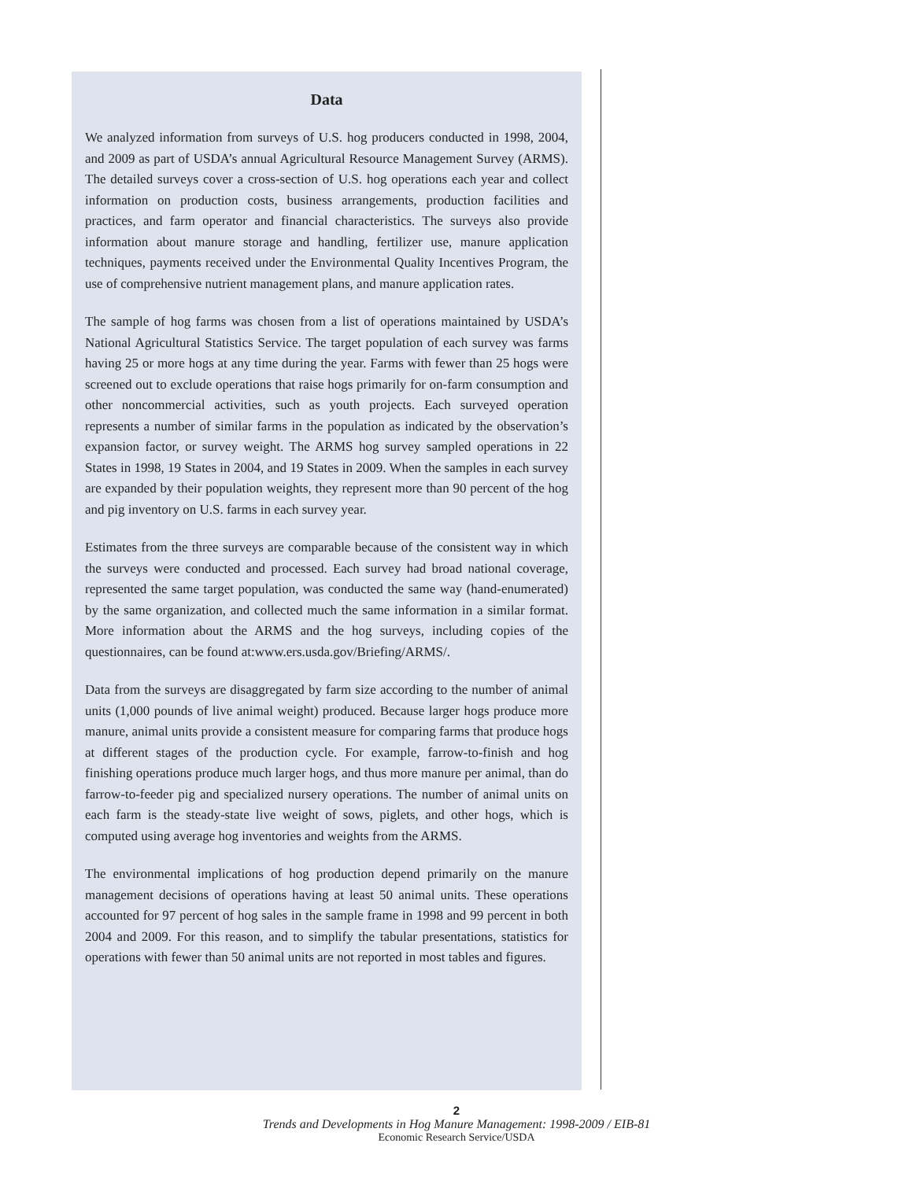Data
We analyzed information from surveys of U.S. hog producers conducted in 1998, 2004, and 2009 as part of USDA’s annual Agricultural Resource Management Survey (ARMS). The detailed surveys cover a cross-section of U.S. hog operations each year and collect information on production costs, business arrangements, production facilities and practices, and farm operator and financial characteristics. The surveys also provide information about manure storage and handling, fertilizer use, manure application techniques, payments received under the Environmental Quality Incentives Program, the use of comprehensive nutrient management plans, and manure application rates.
The sample of hog farms was chosen from a list of operations maintained by USDA’s National Agricultural Statistics Service. The target population of each survey was farms having 25 or more hogs at any time during the year. Farms with fewer than 25 hogs were screened out to exclude operations that raise hogs primarily for on-farm consumption and other noncommercial activities, such as youth projects. Each surveyed operation represents a number of similar farms in the population as indicated by the observation’s expansion factor, or survey weight. The ARMS hog survey sampled operations in 22 States in 1998, 19 States in 2004, and 19 States in 2009. When the samples in each survey are expanded by their population weights, they represent more than 90 percent of the hog and pig inventory on U.S. farms in each survey year.
Estimates from the three surveys are comparable because of the consistent way in which the surveys were conducted and processed. Each survey had broad national coverage, represented the same target population, was conducted the same way (hand-enumerated) by the same organization, and collected much the same information in a similar format. More information about the ARMS and the hog surveys, including copies of the questionnaires, can be found at:www.ers.usda.gov/Briefing/ARMS/.
Data from the surveys are disaggregated by farm size according to the number of animal units (1,000 pounds of live animal weight) produced. Because larger hogs produce more manure, animal units provide a consistent measure for comparing farms that produce hogs at different stages of the production cycle. For example, farrow-to-finish and hog finishing operations produce much larger hogs, and thus more manure per animal, than do farrow-to-feeder pig and specialized nursery operations. The number of animal units on each farm is the steady-state live weight of sows, piglets, and other hogs, which is computed using average hog inventories and weights from the ARMS.
The environmental implications of hog production depend primarily on the manure management decisions of operations having at least 50 animal units. These operations accounted for 97 percent of hog sales in the sample frame in 1998 and 99 percent in both 2004 and 2009. For this reason, and to simplify the tabular presentations, statistics for operations with fewer than 50 animal units are not reported in most tables and figures.
2
Trends and Developments in Hog Manure Management: 1998-2009 / EIB-81
Economic Research Service/USDA